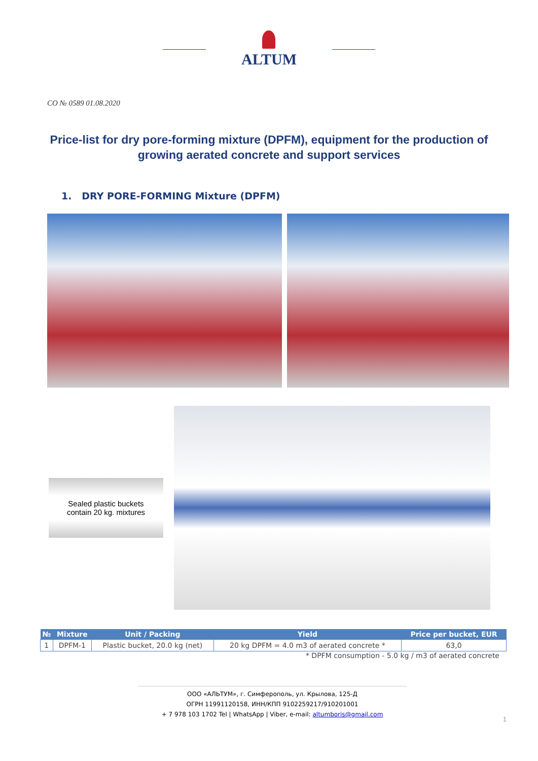ALTUM
CO № 0589 01.08.2020
Price-list for dry pore-forming mixture (DPFM), equipment for the production of growing aerated concrete and support services
1. DRY PORE-FORMING Mixture (DPFM)
Sealed plastic buckets
contain 20 kg. mixtures
| № | Mixture | Unit / Packing | Yield | Price per bucket, EUR |
| --- | --- | --- | --- | --- |
| 1 | DPFM-1 | Plastic bucket, 20.0 kg (net) | 20 kg DPFM = 4.0 m3 of aerated concrete * | 63,0 |
* DPFM consumption - 5.0 kg / m3 of aerated concrete
ООО «АЛЬТУМ», г. Симферополь, ул. Крылова, 125-Д
ОГРН 11991120158, ИНН/КПП 9102259217/910201001
+ 7 978 103 1702 Tel | WhatsApp | Viber, e-mail: altumboris@gmail.com
1